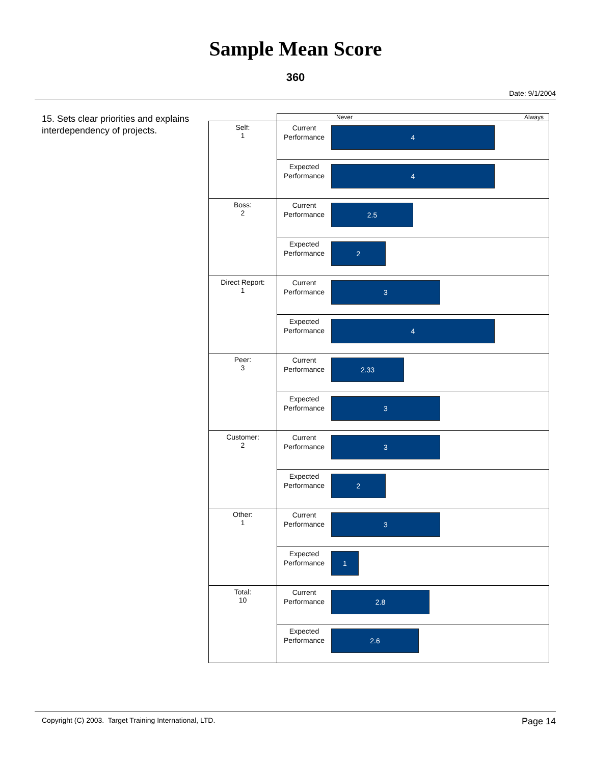Sample Mean Score
360
Date: 9/1/2004
15. Sets clear priorities and explains interdependency of projects.
| | Never Always | |
| Self: 1 | Current Performance | 4 |
| | Expected Performance | 4 |
| Boss: 2 | Current Performance | 2.5 |
| | Expected Performance | 2 |
| Direct Report: 1 | Current Performance | 3 |
| | Expected Performance | 4 |
| Peer: 3 | Current Performance | 2.33 |
| | Expected Performance | 3 |
| Customer: 2 | Current Performance | 3 |
| | Expected Performance | 2 |
| Other: 1 | Current Performance | 3 |
| | Expected Performance | 1 |
| Total: 10 | Current Performance | 2.8 |
| | Expected Performance | 2.6 |
Copyright (C) 2003. Target Training International, LTD. Page 14